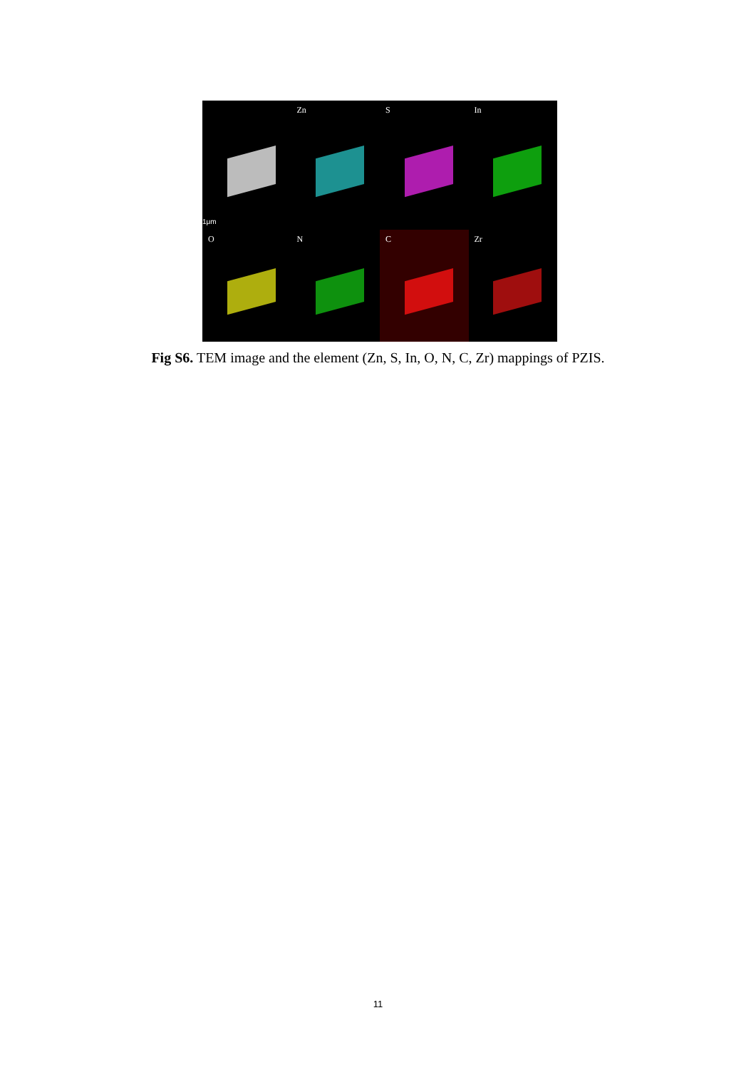1μm
Zn
S
In
O
N
C
Zr
Fig S6. TEM image and the element (Zn, S, In, O, N, C, Zr) mappings of PZIS.
11